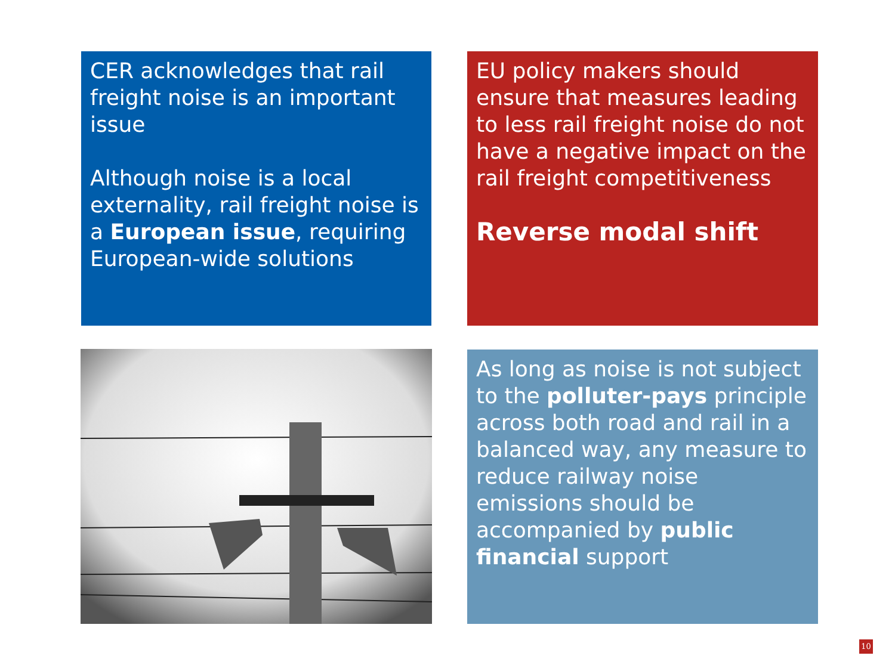CER acknowledges that rail freight noise is an important issue
Although noise is a local externality, rail freight noise is a European issue, requiring European-wide solutions
EU policy makers should ensure that measures leading to less rail freight noise do not have a negative impact on the rail freight competitiveness
Reverse modal shift
As long as noise is not subject to the polluter-pays principle across both road and rail in a balanced way, any measure to reduce railway noise emissions should be accompanied by public financial support
10